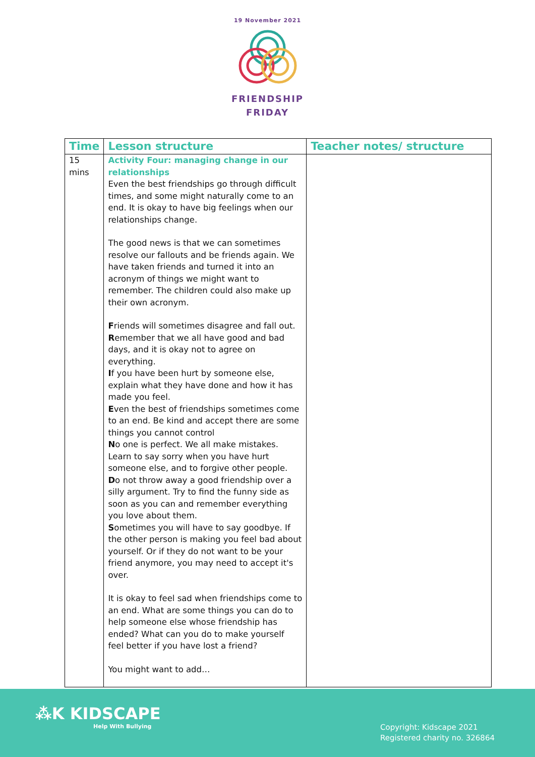19 November 2021
FRIENDSHIP
FRIDAY
| Time | Lesson structure | Teacher notes/ structure |
| --- | --- | --- |
| 15 mins | Activity Four: managing change in our relationships Even the best friendships go through difficult times, and some might naturally come to an end. It is okay to have big feelings when our relationships change. The good news is that we can sometimes resolve our fallouts and be friends again. We have taken friends and turned it into an acronym of things we might want to remember. The children could also make up their own acronym. F riends will sometimes disagree and fall out. R emember that we all have good and bad days, and it is okay not to agree on everything. I f you have been hurt by someone else, explain what they have done and how it has made you feel. E ven the best of friendships sometimes come to an end. Be kind and accept there are some things you cannot control N o one is perfect. We all make mistakes. Learn to say sorry when you have hurt someone else, and to forgive other people. D o not throw away a good friendship over a silly argument. Try to find the funny side as soon as you can and remember everything you love about them. S ometimes you will have to say goodbye. If the other person is making you feel bad about yourself. Or if they do not want to be your friend anymore, you may need to accept it's over. It is okay to feel sad when friendships come to an end. What are some things you can do to help someone else whose friendship has ended? What can you do to make yourself feel better if you have lost a friend? You might want to add… | |
⁂K KIDSCAPE
Help With Bullying
Copyright: Kidscape 2021
Registered charity no. 326864